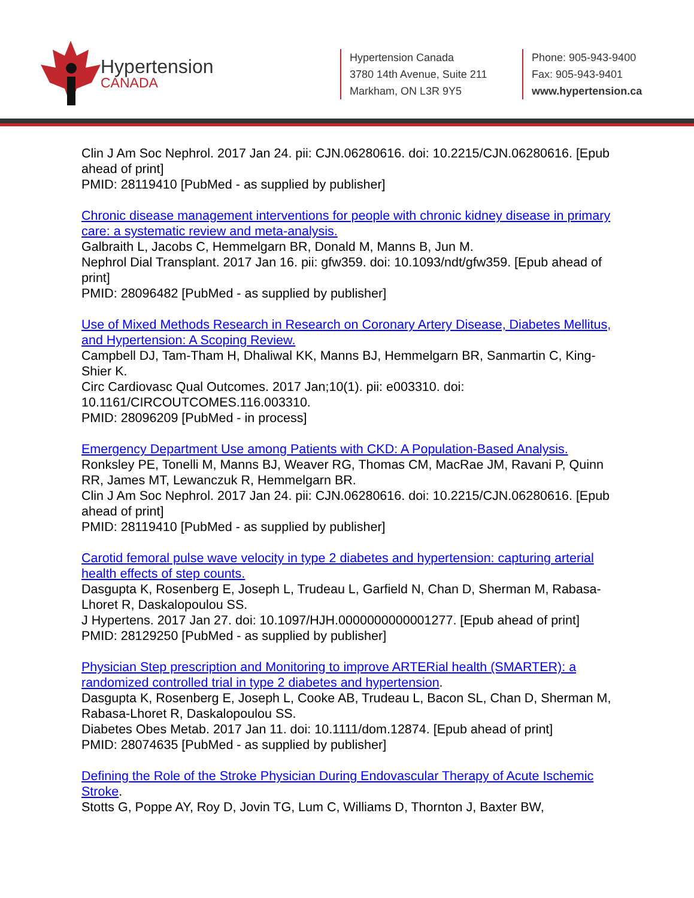Hypertension
CANADA
Hypertension Canada
3780 14th Avenue, Suite 211
Markham, ON L3R 9Y5
Phone: 905-943-9400
Fax: 905-943-9401
www.hypertension.ca
Clin J Am Soc Nephrol. 2017 Jan 24. pii: CJN.06280616. doi: 10.2215/CJN.06280616. [Epub ahead of print]
PMID: 28119410 [PubMed - as supplied by publisher]
Chronic disease management interventions for people with chronic kidney disease in primary care: a systematic review and meta-analysis.
Galbraith L, Jacobs C, Hemmelgarn BR, Donald M, Manns B, Jun M.
Nephrol Dial Transplant. 2017 Jan 16. pii: gfw359. doi: 10.1093/ndt/gfw359. [Epub ahead of print]
PMID: 28096482 [PubMed - as supplied by publisher]
Use of Mixed Methods Research in Research on Coronary Artery Disease, Diabetes Mellitus, and Hypertension: A Scoping Review.
Campbell DJ, Tam-Tham H, Dhaliwal KK, Manns BJ, Hemmelgarn BR, Sanmartin C, King-Shier K.
Circ Cardiovasc Qual Outcomes. 2017 Jan;10(1). pii: e003310. doi: 10.1161/CIRCOUTCOMES.116.003310.
PMID: 28096209 [PubMed - in process]
Emergency Department Use among Patients with CKD: A Population-Based Analysis.
Ronksley PE, Tonelli M, Manns BJ, Weaver RG, Thomas CM, MacRae JM, Ravani P, Quinn RR, James MT, Lewanczuk R, Hemmelgarn BR.
Clin J Am Soc Nephrol. 2017 Jan 24. pii: CJN.06280616. doi: 10.2215/CJN.06280616. [Epub ahead of print]
PMID: 28119410 [PubMed - as supplied by publisher]
Carotid femoral pulse wave velocity in type 2 diabetes and hypertension: capturing arterial health effects of step counts.
Dasgupta K, Rosenberg E, Joseph L, Trudeau L, Garfield N, Chan D, Sherman M, Rabasa-Lhoret R, Daskalopoulou SS.
J Hypertens. 2017 Jan 27. doi: 10.1097/HJH.0000000000001277. [Epub ahead of print]
PMID: 28129250 [PubMed - as supplied by publisher]
Physician Step prescription and Monitoring to improve ARTERial health (SMARTER): a randomized controlled trial in type 2 diabetes and hypertension.
Dasgupta K, Rosenberg E, Joseph L, Cooke AB, Trudeau L, Bacon SL, Chan D, Sherman M, Rabasa-Lhoret R, Daskalopoulou SS.
Diabetes Obes Metab. 2017 Jan 11. doi: 10.1111/dom.12874. [Epub ahead of print]
PMID: 28074635 [PubMed - as supplied by publisher]
Defining the Role of the Stroke Physician During Endovascular Therapy of Acute Ischemic Stroke.
Stotts G, Poppe AY, Roy D, Jovin TG, Lum C, Williams D, Thornton J, Baxter BW,